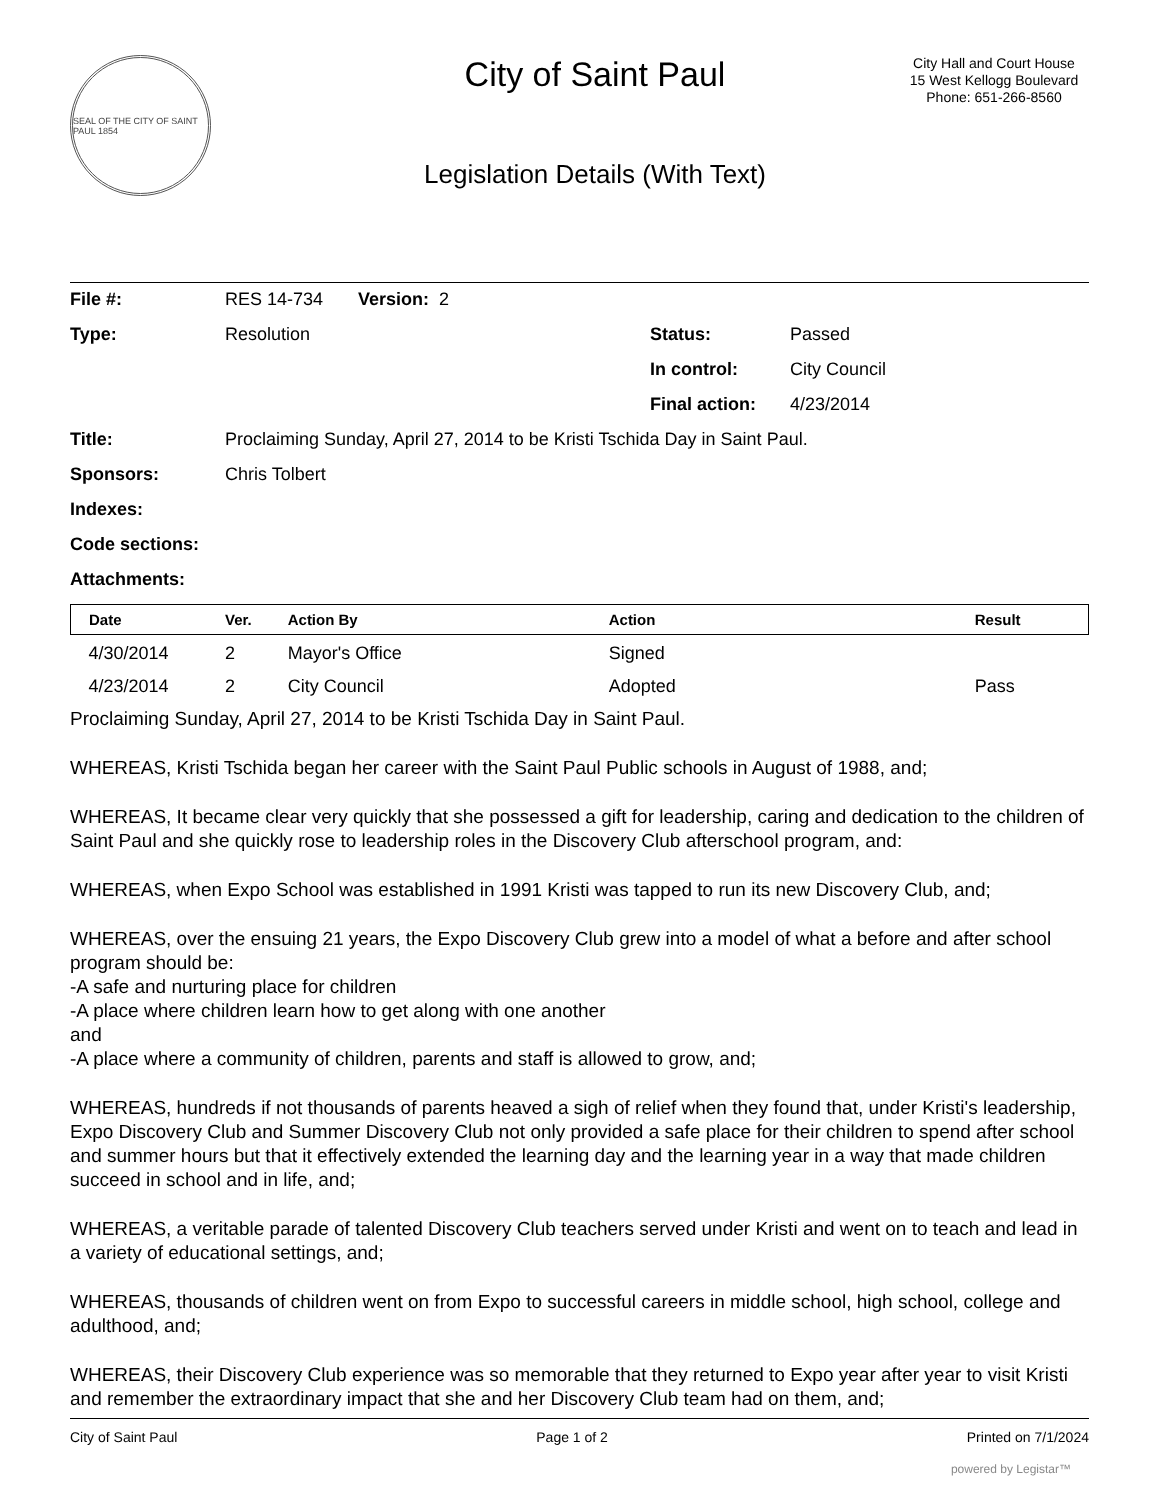SEAL OF THE CITY OF SAINT PAUL 1854
City of Saint Paul
Legislation Details (With Text)
City Hall and Court House
15 West Kellogg Boulevard
Phone: 651-266-8560
| File #: | RES 14-734 Version: 2 | | |
| Type: | Resolution | Status: | Passed |
| | | In control: | City Council |
| | | Final action: | 4/23/2014 |
| Title: | Proclaiming Sunday, April 27, 2014 to be Kristi Tschida Day in Saint Paul. | | |
| Sponsors: | Chris Tolbert | | |
| Indexes: | | | |
| Code sections: | | | |
| Attachments: | | | |
| Date | Ver. | Action By | Action | Result |
| --- | --- | --- | --- | --- |
| 4/30/2014 | 2 | Mayor's Office | Signed | |
| 4/23/2014 | 2 | City Council | Adopted | Pass |
Proclaiming Sunday, April 27, 2014 to be Kristi Tschida Day in Saint Paul.
WHEREAS, Kristi Tschida began her career with the Saint Paul Public schools in August of 1988, and;
WHEREAS, It became clear very quickly that she possessed a gift for leadership, caring and dedication to the children of Saint Paul and she quickly rose to leadership roles in the Discovery Club afterschool program, and:
WHEREAS, when Expo School was established in 1991 Kristi was tapped to run its new Discovery Club, and;
WHEREAS, over the ensuing 21 years, the Expo Discovery Club grew into a model of what a before and after school program should be:
-A safe and nurturing place for children
-A place where children learn how to get along with one another
and
-A place where a community of children, parents and staff is allowed to grow, and;
WHEREAS, hundreds if not thousands of parents heaved a sigh of relief when they found that, under Kristi's leadership, Expo Discovery Club and Summer Discovery Club not only provided a safe place for their children to spend after school and summer hours but that it effectively extended the learning day and the learning year in a way that made children succeed in school and in life, and;
WHEREAS, a veritable parade of talented Discovery Club teachers served under Kristi and went on to teach and lead in a variety of educational settings, and;
WHEREAS, thousands of children went on from Expo to successful careers in middle school, high school, college and adulthood, and;
WHEREAS, their Discovery Club experience was so memorable that they returned to Expo year after year to visit Kristi and remember the extraordinary impact that she and her Discovery Club team had on them, and;
City of Saint Paul Page 1 of 2 Printed on 7/1/2024
powered by Legistar™